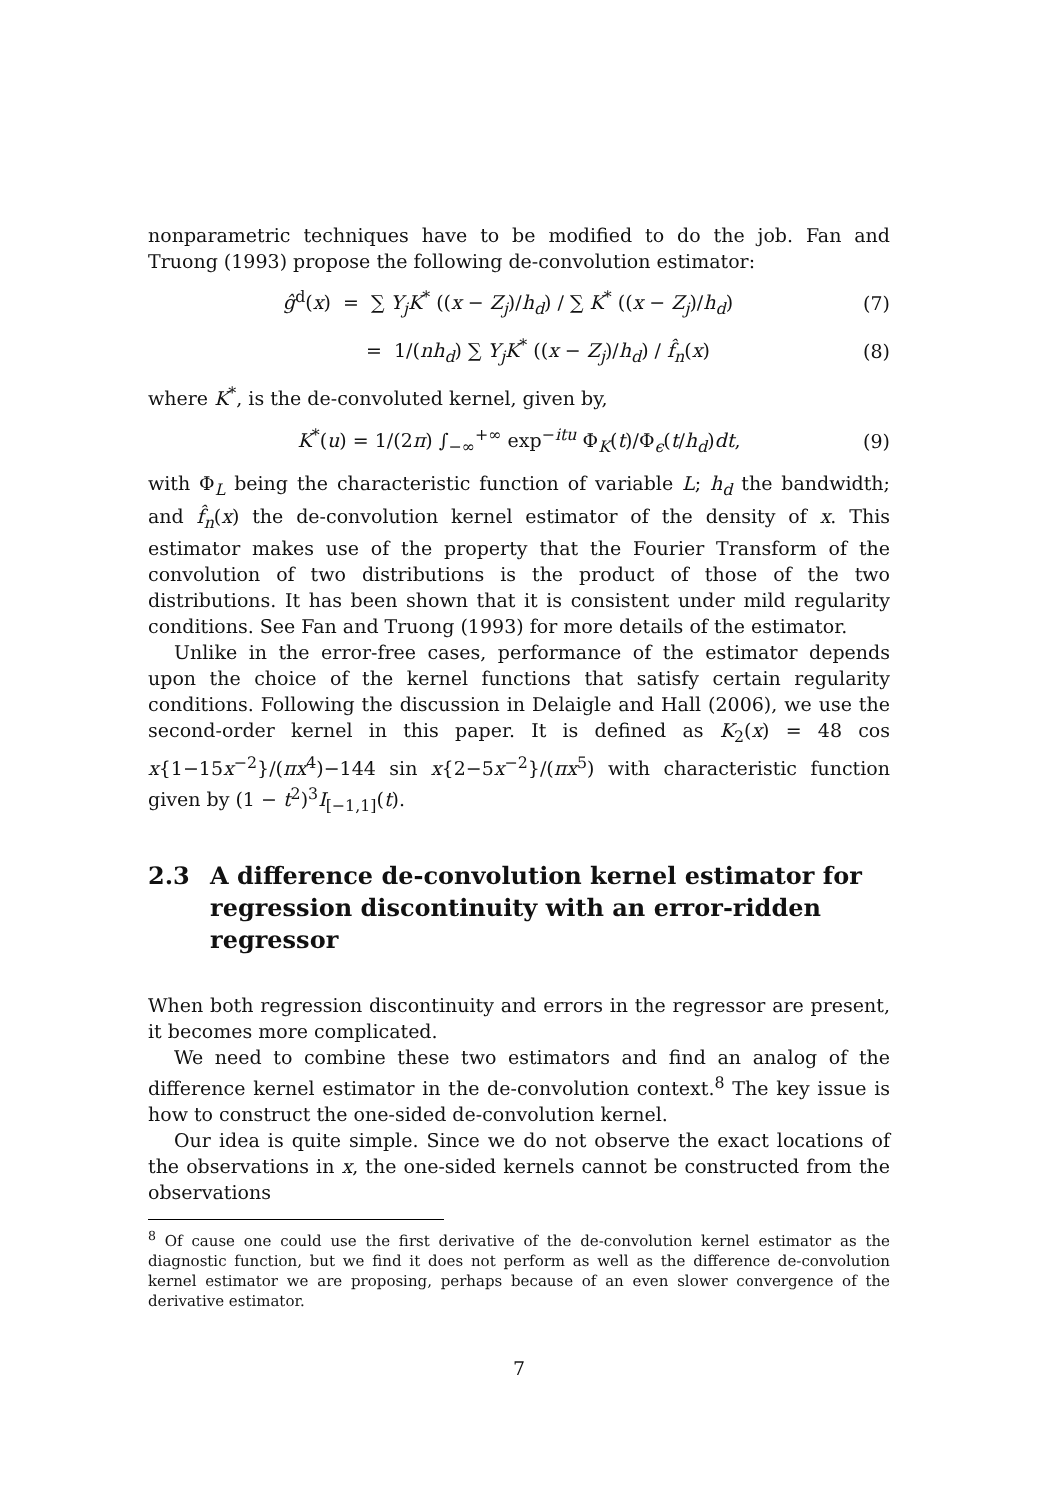nonparametric techniques have to be modified to do the job. Fan and Truong (1993) propose the following de-convolution estimator:
ĝ<sup>d</sup>(x) = ∑ Y<sub>j</sub>K<sup>*</sup> ((x − Z<sub>j</sub>)/h<sub>d</sub>) / ∑ K<sup>*</sup> ((x − Z<sub>j</sub>)/h<sub>d</sub>) (7)
= 1/(nh<sub>d</sub>) ∑ Y<sub>j</sub>K<sup>*</sup> ((x − Z<sub>j</sub>)/h<sub>d</sub>) / f̂<sub>n</sub>(x) (8)
where K<sup>*</sup>, is the de-convoluted kernel, given by,
K<sup>*</sup>(u) = 1/(2π) ∫<sub>−∞</sub><sup>+∞</sup> exp<sup>−itu</sup> Φ<sub>K</sub>(t)/Φ<sub>ϵ</sub>(t/h<sub>d</sub>)dt, (9)
with Φ<sub>L</sub> being the characteristic function of variable L; h<sub>d</sub> the bandwidth; and f̂<sub>n</sub>(x) the de-convolution kernel estimator of the density of x. This estimator makes use of the property that the Fourier Transform of the convolution of two distributions is the product of those of the two distributions. It has been shown that it is consistent under mild regularity conditions. See Fan and Truong (1993) for more details of the estimator.
Unlike in the error-free cases, performance of the estimator depends upon the choice of the kernel functions that satisfy certain regularity conditions. Following the discussion in Delaigle and Hall (2006), we use the second-order kernel in this paper. It is defined as K<sub>2</sub>(x) = 48 cos x{1−15x<sup>−2</sup>}/(πx<sup>4</sup>)−144 sin x{2−5x<sup>−2</sup>}/(πx<sup>5</sup>) with characteristic function given by (1 − t<sup>2</sup>)<sup>3</sup>I<sub>[−1,1]</sub>(t).
2.3 A difference de-convolution kernel estimator for regression discontinuity with an error-ridden regressor
When both regression discontinuity and errors in the regressor are present, it becomes more complicated.
We need to combine these two estimators and find an analog of the difference kernel estimator in the de-convolution context.<sup>8</sup> The key issue is how to construct the one-sided de-convolution kernel.
Our idea is quite simple. Since we do not observe the exact locations of the observations in x, the one-sided kernels cannot be constructed from the observations
<sup>8</sup> Of cause one could use the first derivative of the de-convolution kernel estimator as the diagnostic function, but we find it does not perform as well as the difference de-convolution kernel estimator we are proposing, perhaps because of an even slower convergence of the derivative estimator.
7